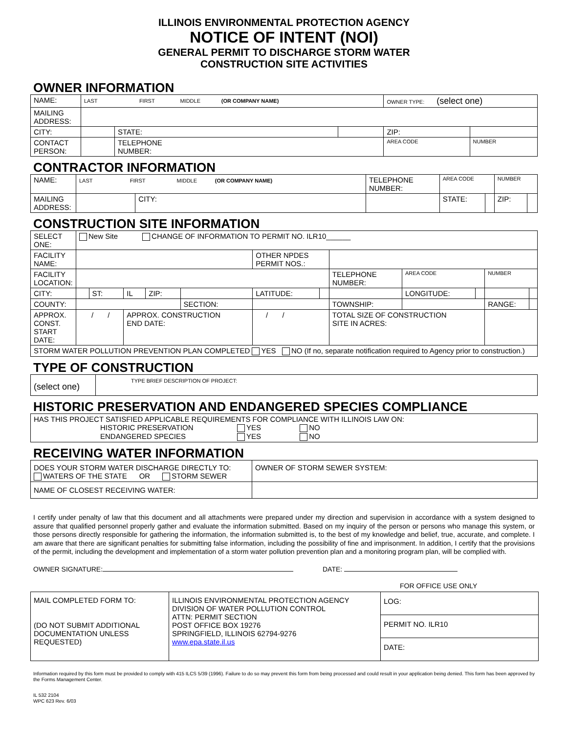ILLINOIS ENVIRONMENTAL PROTECTION AGENCY
NOTICE OF INTENT (NOI)
GENERAL PERMIT TO DISCHARGE STORM WATER
CONSTRUCTION SITE ACTIVITIES
OWNER INFORMATION
| NAME: | LAST FIRST MIDDLE (OR COMPANY NAME) | | | OWNER TYPE: (select one) | | |
| MAILING ADDRESS: | | | | | | |
| CITY: | | STATE: | | ZIP: | | |
| CONTACT PERSON: | | TELEPHONE NUMBER: | | AREA CODE | | NUMBER |
CONTRACTOR INFORMATION
| NAME: | LAST FIRST MIDDLE (OR COMPANY NAME) | | | TELEPHONE NUMBER: | AREA CODE | | NUMBER | |
| MAILING ADDRESS: | | CITY: | | | STATE: | | ZIP: | |
CONSTRUCTION SITE INFORMATION
| SELECT ONE: | New Site CHANGE OF INFORMATION TO PERMIT NO. ILR10______ | | | | | | | | | | | |
| FACILITY NAME: | | | | | | OTHER NPDES PERMIT NOS.: | | | | | | |
| FACILITY LOCATION: | | | | | | | | TELEPHONE NUMBER: | AREA CODE | | NUMBER | |
| CITY: | | ST: | IL | ZIP: | | LATITUDE: | | | LONGITUDE: | | | |
| COUNTY: | | | | | SECTION: | | | TOWNSHIP: | | | RANGE: | |
| APPROX. CONST. START DATE: | / / | | APPROX. CONSTRUCTION END DATE: | | | / / | | TOTAL SIZE OF CONSTRUCTION SITE IN ACRES: | | | | |
| STORM WATER POLLUTION PREVENTION PLAN COMPLETED YES NO (If no, separate notification required to Agency prior to construction.) | | | | | | | | | | | | |
TYPE OF CONSTRUCTION
| (select one) | TYPE BRIEF DESCRIPTION OF PROJECT: |
HISTORIC PRESERVATION AND ENDANGERED SPECIES COMPLIANCE
| HAS THIS PROJECT SATISFIED APPLICABLE REQUIREMENTS FOR COMPLIANCE WITH ILLINOIS LAW ON: HISTORIC PRESERVATION YES NO ENDANGERED SPECIES YES NO |
RECEIVING WATER INFORMATION
| DOES YOUR STORM WATER DISCHARGE DIRECTLY TO: WATERS OF THE STATE OR STORM SEWER | OWNER OF STORM SEWER SYSTEM: |
| NAME OF CLOSEST RECEIVING WATER: | |
I certify under penalty of law that this document and all attachments were prepared under my direction and supervision in accordance with a system designed to assure that qualified personnel properly gather and evaluate the information submitted. Based on my inquiry of the person or persons who manage this system, or those persons directly responsible for gathering the information, the information submitted is, to the best of my knowledge and belief, true, accurate, and complete. I am aware that there are significant penalties for submitting false information, including the possibility of fine and imprisonment. In addition, I certify that the provisions of the permit, including the development and implementation of a storm water pollution prevention plan and a monitoring program plan, will be complied with.
OWNER SIGNATURE: DATE:
FOR OFFICE USE ONLY
| MAIL COMPLETED FORM TO: (DO NOT SUBMIT ADDITIONAL DOCUMENTATION UNLESS REQUESTED) | ILLINOIS ENVIRONMENTAL PROTECTION AGENCY DIVISION OF WATER POLLUTION CONTROL ATTN: PERMIT SECTION POST OFFICE BOX 19276 SPRINGFIELD, ILLINOIS 62794-9276 www.epa.state.il.us | LOG: |
| | | PERMIT NO. ILR10 |
| | | DATE: |
Information required by this form must be provided to comply with 415 ILCS 5/39 (1996). Failure to do so may prevent this form from being processed and could result in your application being denied. This form has been approved by the Forms Management Center.
IL 532 2104
WPC 623 Rev. 6/03